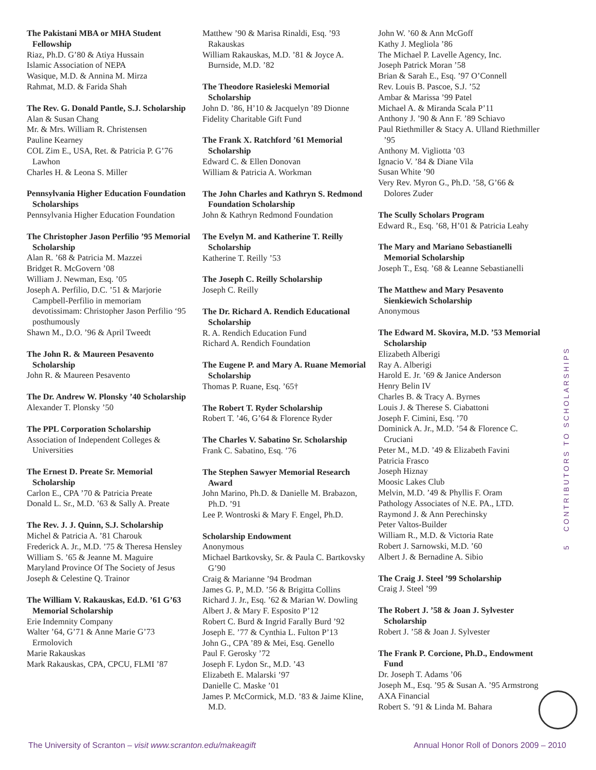The Pakistani MBA or MHA Student Fellowship
Riaz, Ph.D. G’80 & Atiya Hussain
Islamic Association of NEPA
Wasique, M.D. & Annina M. Mirza
Rahmat, M.D. & Farida Shah
The Rev. G. Donald Pantle, S.J. Scholarship
Alan & Susan Chang
Mr. & Mrs. William R. Christensen
Pauline Kearney
COL Zim E., USA, Ret. & Patricia P. G’76 Lawhon
Charles H. & Leona S. Miller
Pennsylvania Higher Education Foundation Scholarships
Pennsylvania Higher Education Foundation
The Christopher Jason Perfilio ’95 Memorial Scholarship
Alan R. ’68 & Patricia M. Mazzei
Bridget R. McGovern ’08
William J. Newman, Esq. ’05
Joseph A. Perfilio, D.C. ’51 & Marjorie Campbell-Perfilio in memoriam devotissimam: Christopher Jason Perfilio ‘95 posthumously
Shawn M., D.O. ’96 & April Tweedt
The John R. & Maureen Pesavento Scholarship
John R. & Maureen Pesavento
The Dr. Andrew W. Plonsky ’40 Scholarship
Alexander T. Plonsky ’50
The PPL Corporation Scholarship
Association of Independent Colleges & Universities
The Ernest D. Preate Sr. Memorial Scholarship
Carlon E., CPA ’70 & Patricia Preate
Donald L. Sr., M.D. ’63 & Sally A. Preate
The Rev. J. J. Quinn, S.J. Scholarship
Michel & Patricia A. ’81 Charouk
Frederick A. Jr., M.D. ’75 & Theresa Hensley
William S. ’65 & Jeanne M. Maguire
Maryland Province Of The Society of Jesus
Joseph & Celestine Q. Trainor
The William V. Rakauskas, Ed.D. ’61 G’63 Memorial Scholarship
Erie Indemnity Company
Walter ’64, G’71 & Anne Marie G’73 Ermolovich
Marie Rakauskas
Mark Rakauskas, CPA, CPCU, FLMI ’87
Matthew ’90 & Marisa Rinaldi, Esq. ’93 Rakauskas
William Rakauskas, M.D. ’81 & Joyce A. Burnside, M.D. ’82
The Theodore Rasieleski Memorial Scholarship
John D. ’86, H’10 & Jacquelyn ’89 Dionne
Fidelity Charitable Gift Fund
The Frank X. Ratchford ’61 Memorial Scholarship
Edward C. & Ellen Donovan
William & Patricia A. Workman
The John Charles and Kathryn S. Redmond Foundation Scholarship
John & Kathryn Redmond Foundation
The Evelyn M. and Katherine T. Reilly Scholarship
Katherine T. Reilly ’53
The Joseph C. Reilly Scholarship
Joseph C. Reilly
The Dr. Richard A. Rendich Educational Scholarship
R. A. Rendich Education Fund
Richard A. Rendich Foundation
The Eugene P. and Mary A. Ruane Memorial Scholarship
Thomas P. Ruane, Esq. ’65†
The Robert T. Ryder Scholarship
Robert T. ’46, G’64 & Florence Ryder
The Charles V. Sabatino Sr. Scholarship
Frank C. Sabatino, Esq. ’76
The Stephen Sawyer Memorial Research Award
John Marino, Ph.D. & Danielle M. Brabazon, Ph.D. ’91
Lee P. Wontroski & Mary F. Engel, Ph.D.
Scholarship Endowment
Anonymous
Michael Bartkovsky, Sr. & Paula C. Bartkovsky G’90
Craig & Marianne ’94 Brodman
James G. P., M.D. ’56 & Brigitta Collins
Richard J. Jr., Esq. ’62 & Marian W. Dowling
Albert J. & Mary F. Esposito P’12
Robert C. Burd & Ingrid Farally Burd ’92
Joseph E. ’77 & Cynthia L. Fulton P’13
John G., CPA ’89 & Mei, Esq. Genello
Paul F. Gerosky ’72
Joseph F. Lydon Sr., M.D. ’43
Elizabeth E. Malarski ’97
Danielle C. Maske ’01
James P. McCormick, M.D. ’83 & Jaime Kline, M.D.
John W. ’60 & Ann McGoff
Kathy J. Megliola ’86
The Michael P. Lavelle Agency, Inc.
Joseph Patrick Moran ’58
Brian & Sarah E., Esq. ’97 O’Connell
Rev. Louis B. Pascoe, S.J. ’52
Ambar & Marissa ’99 Patel
Michael A. & Miranda Scala P’11
Anthony J. ’90 & Ann F. ’89 Schiavo
Paul Riethmiller & Stacy A. Ulland Riethmiller ’95
Anthony M. Vigliotta ’03
Ignacio V. ’84 & Diane Vila
Susan White ’90
Very Rev. Myron G., Ph.D. ’58, G’66 & Dolores Zuder
The Scully Scholars Program
Edward R., Esq. ’68, H’01 & Patricia Leahy
The Mary and Mariano Sebastianelli Memorial Scholarship
Joseph T., Esq. ’68 & Leanne Sebastianelli
The Matthew and Mary Pesavento Sienkiewich Scholarship
Anonymous
The Edward M. Skovira, M.D. ’53 Memorial Scholarship
Elizabeth Alberigi
Ray A. Alberigi
Harold E. Jr. ’69 & Janice Anderson
Henry Belin IV
Charles B. & Tracy A. Byrnes
Louis J. & Therese S. Ciabattoni
Joseph F. Cimini, Esq. ’70
Dominick A. Jr., M.D. ’54 & Florence C. Cruciani
Peter M., M.D. ’49 & Elizabeth Favini
Patricia Frasco
Joseph Hiznay
Moosic Lakes Club
Melvin, M.D. ’49 & Phyllis F. Oram
Pathology Associates of N.E. PA., LTD.
Raymond J. & Ann Perechinsky
Peter Valtos-Builder
William R., M.D. & Victoria Rate
Robert J. Sarnowski, M.D. ’60
Albert J. & Bernadine A. Sibio
The Craig J. Steel ’99 Scholarship
Craig J. Steel ’99
The Robert J. ’58 & Joan J. Sylvester Scholarship
Robert J. ’58 & Joan J. Sylvester
The Frank P. Corcione, Ph.D., Endowment Fund
Dr. Joseph T. Adams ’06
Joseph M., Esq. ’95 & Susan A. ’95 Armstrong
AXA Financial
Robert S. ’91 & Linda M. Bahara
5 CONTRIBUTORS TO SCHOLARSHIPS
The University of Scranton – visit www.scranton.edu/makeagift Annual Honor Roll of Donors 2009 – 2010